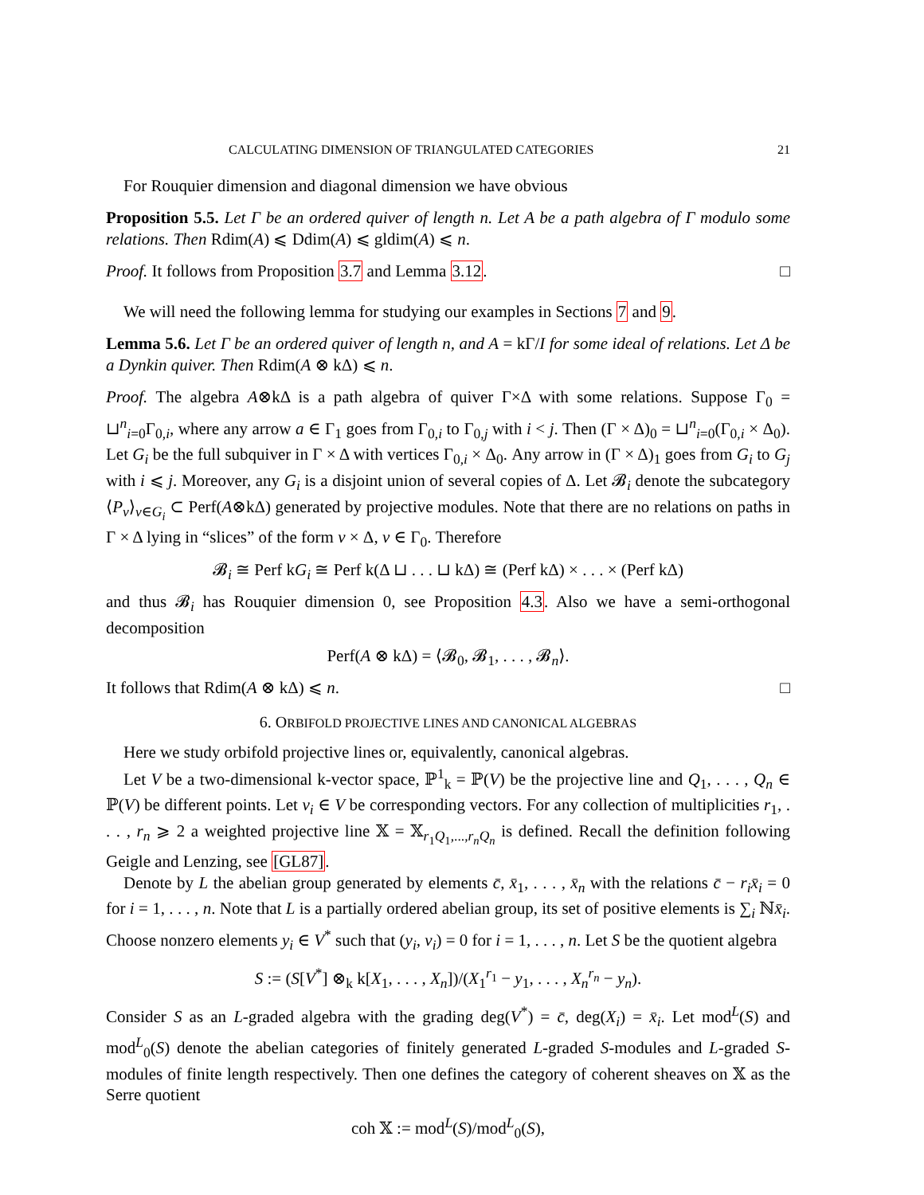CALCULATING DIMENSION OF TRIANGULATED CATEGORIES 21
For Rouquier dimension and diagonal dimension we have obvious
Proposition 5.5. Let Γ be an ordered quiver of length n. Let A be a path algebra of Γ modulo some relations. Then Rdim(A) ⩽ Ddim(A) ⩽ gldim(A) ⩽ n.
Proof. It follows from Proposition 3.7 and Lemma 3.12. □
We will need the following lemma for studying our examples in Sections 7 and 9.
Lemma 5.6. Let Γ be an ordered quiver of length n, and A = kΓ/I for some ideal of relations. Let Δ be a Dynkin quiver. Then Rdim(A ⊗ kΔ) ⩽ n.
Proof. The algebra A⊗kΔ is a path algebra of quiver Γ×Δ with some relations. Suppose Γ<sub>0</sub> = ⊔<sup>n</sup><sub>i=0</sub>Γ<sub>0,i</sub>, where any arrow a ∈ Γ<sub>1</sub> goes from Γ<sub>0,i</sub> to Γ<sub>0,j</sub> with i < j. Then (Γ × Δ)<sub>0</sub> = ⊔<sup>n</sup><sub>i=0</sub>(Γ<sub>0,i</sub> × Δ<sub>0</sub>). Let G<sub>i</sub> be the full subquiver in Γ × Δ with vertices Γ<sub>0,i</sub> × Δ<sub>0</sub>. Any arrow in (Γ × Δ)<sub>1</sub> goes from G<sub>i</sub> to G<sub>j</sub> with i ⩽ j. Moreover, any G<sub>i</sub> is a disjoint union of several copies of Δ. Let 𝓑<sub>i</sub> denote the subcategory ⟨P<sub>v</sub>⟩<sub>v∈G<sub>i</sub></sub> ⊂ Perf(A⊗kΔ) generated by projective modules. Note that there are no relations on paths in Γ × Δ lying in “slices” of the form v × Δ, v ∈ Γ<sub>0</sub>. Therefore
𝓑<sub>i</sub> ≅ Perf kG<sub>i</sub> ≅ Perf k(Δ ⊔ . . . ⊔ kΔ) ≅ (Perf kΔ) × . . . × (Perf kΔ)
and thus 𝓑<sub>i</sub> has Rouquier dimension 0, see Proposition 4.3. Also we have a semi-orthogonal decomposition
Perf(A ⊗ kΔ) = ⟨𝓑<sub>0</sub>, 𝓑<sub>1</sub>, . . . , 𝓑<sub>n</sub>⟩.
It follows that Rdim(A ⊗ kΔ) ⩽ n. □
6. ORBIFOLD PROJECTIVE LINES AND CANONICAL ALGEBRAS
Here we study orbifold projective lines or, equivalently, canonical algebras.
Let V be a two-dimensional k-vector space, ℙ<sup>1</sup><sub>k</sub> = ℙ(V) be the projective line and Q<sub>1</sub>, . . . , Q<sub>n</sub> ∈ ℙ(V) be different points. Let v<sub>i</sub> ∈ V be corresponding vectors. For any collection of multiplicities r<sub>1</sub>, . . . , r<sub>n</sub> ⩾ 2 a weighted projective line 𝕏 = 𝕏<sub>r<sub>1</sub>Q<sub>1</sub>,...,r<sub>n</sub>Q<sub>n</sub></sub> is defined. Recall the definition following Geigle and Lenzing, see [GL87].
Denote by L the abelian group generated by elements c̄, x̄<sub>1</sub>, . . . , x̄<sub>n</sub> with the relations c̄ − r<sub>i</sub>x̄<sub>i</sub> = 0 for i = 1, . . . , n. Note that L is a partially ordered abelian group, its set of positive elements is ∑<sub>i</sub> ℕx̄<sub>i</sub>. Choose nonzero elements y<sub>i</sub> ∈ V<sup>*</sup> such that (y<sub>i</sub>, v<sub>i</sub>) = 0 for i = 1, . . . , n. Let S be the quotient algebra
S := (S[V<sup>*</sup>] ⊗<sub>k</sub> k[X<sub>1</sub>, . . . , X<sub>n</sub>])/(X<sub>1</sub><sup>r<sub>1</sub></sup> − y<sub>1</sub>, . . . , X<sub>n</sub><sup>r<sub>n</sub></sup> − y<sub>n</sub>).
Consider S as an L-graded algebra with the grading deg(V<sup>*</sup>) = c̄, deg(X<sub>i</sub>) = x̄<sub>i</sub>. Let mod<sup>L</sup>(S) and mod<sup>L</sup><sub>0</sub>(S) denote the abelian categories of finitely generated L-graded S-modules and L-graded S-modules of finite length respectively. Then one defines the category of coherent sheaves on 𝕏 as the Serre quotient
coh 𝕏 := mod<sup>L</sup>(S)/mod<sup>L</sup><sub>0</sub>(S),